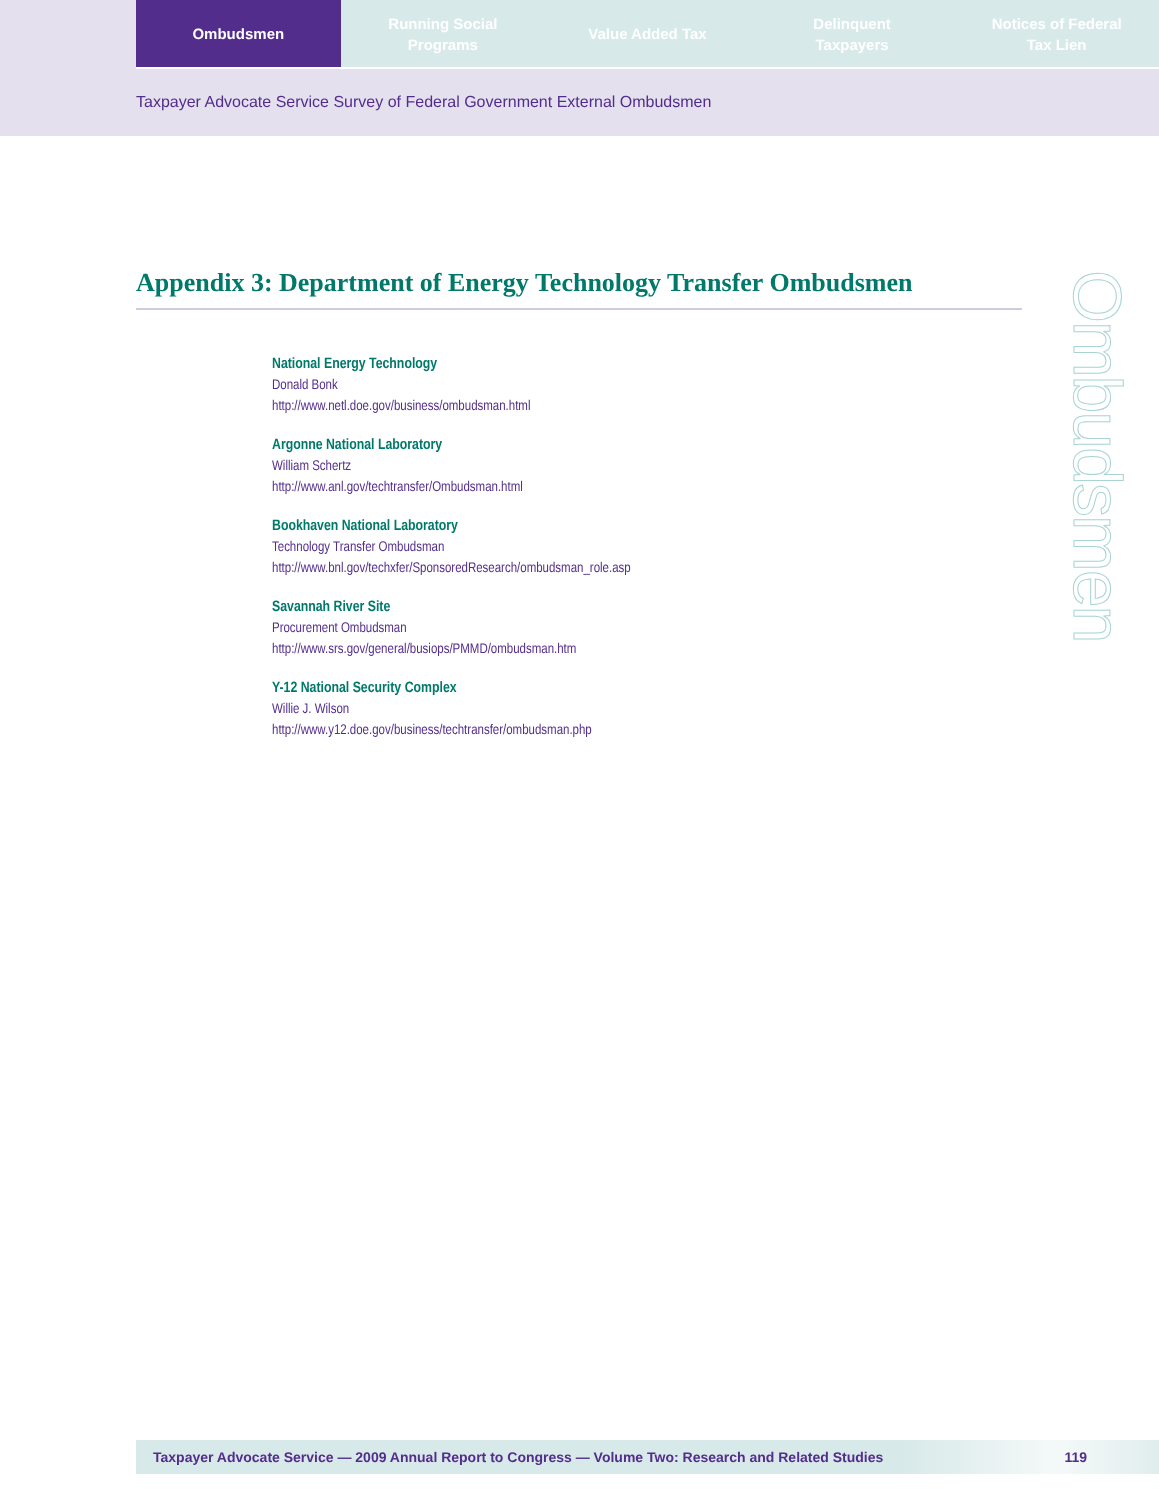Ombudsmen Running Social
Programs
Value Added Tax Delinquent
Taxpayers
Notices of Federal
Tax Lien
Taxpayer Advocate Service Survey of Federal Government External Ombudsmen
Appendix 3: Department of Energy Technology Transfer Ombudsmen
National Energy Technology
Donald Bonk
http://www.netl.doe.gov/business/ombudsman.html
Argonne National Laboratory
William Schertz
http://www.anl.gov/techtransfer/Ombudsman.html
Bookhaven National Laboratory
Technology Transfer Ombudsman
http://www.bnl.gov/techxfer/SponsoredResearch/ombudsman_role.asp
Savannah River Site
Procurement Ombudsman
http://www.srs.gov/general/busiops/PMMD/ombudsman.htm
Y-12 National Security Complex
Willie J. Wilson
http://www.y12.doe.gov/business/techtransfer/ombudsman.php
Ombudsmen
Taxpayer Advocate Service — 2009 Annual Report to Congress — Volume Two: Research and Related Studies 119